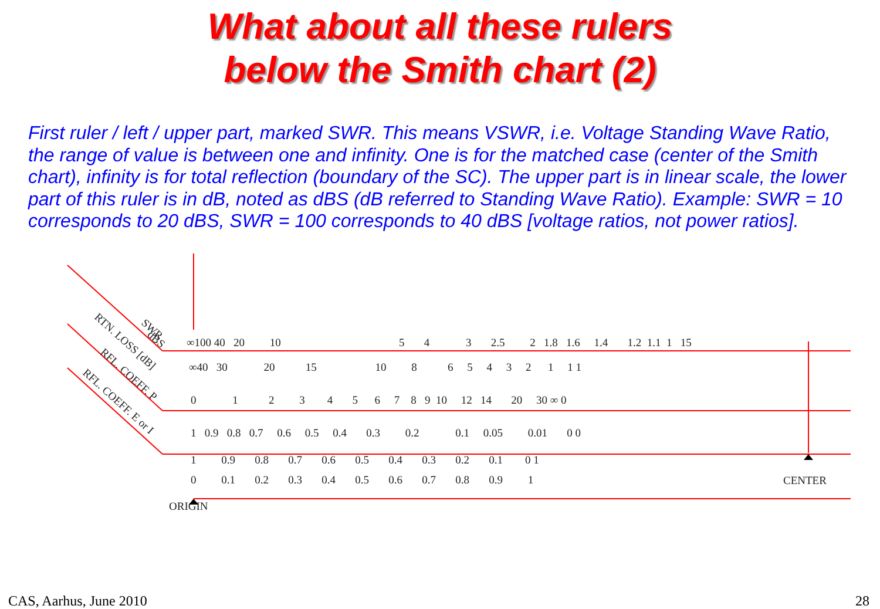What about all these rulers
below the Smith chart (2)
First ruler / left / upper part, marked SWR. This means VSWR, i.e. Voltage Standing Wave Ratio, the range of value is between one and infinity. One is for the matched case (center of the Smith chart), infinity is for total reflection (boundary of the SC). The upper part is in linear scale, the lower part of this ruler is in dB, noted as dBS (dB referred to Standing Wave Ratio). Example: SWR = 10 corresponds to 20 dBS, SWR = 100 corresponds to 40 dBS [voltage ratios, not power ratios].
SWR
dBS
RTN. LOSS [dB]
RFL. COEFF. P
RFL. COEFF. E or I
∞100 40 20 10
5 4 3 2.5 2 1.8 1.6 1.4 1.2 1.1 1 15
∞40 30 20 15 10 8 6 5 4 3 2 1 1 1
0 1 2 3 4 5 6 7 8 9 10 12 14 20 30 ∞ 0
1 0.9 0.8 0.7 0.6 0.5 0.4 0.3 0.2 0.1 0.05 0.01 0 0
1 0.9 0.8 0.7 0.6 0.5 0.4 0.3 0.2 0.1 0 1
CENTER
0 0.1 0.2 0.3 0.4 0.5 0.6 0.7 0.8 0.9 1
ORIGIN
CAS, Aarhus, June 2010 28